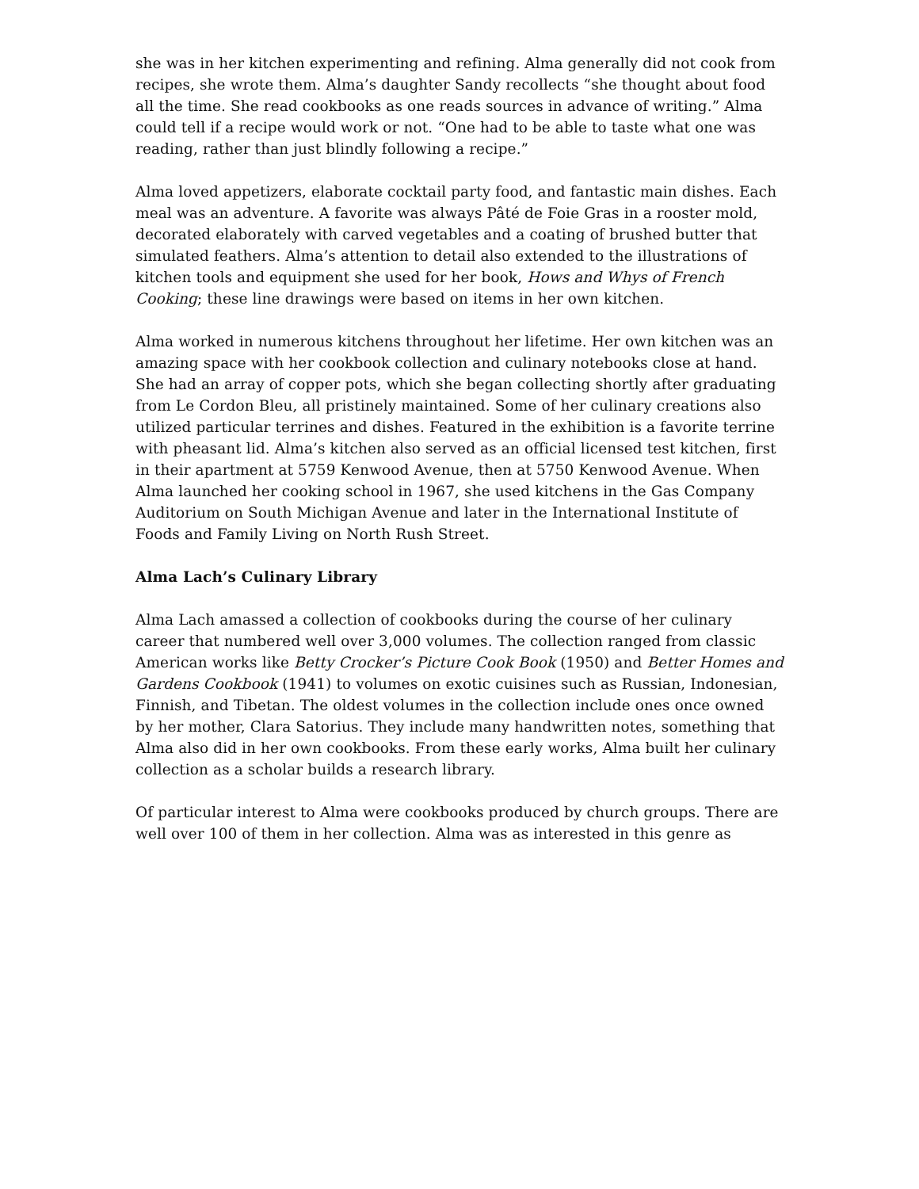she was in her kitchen experimenting and refining. Alma generally did not cook from recipes, she wrote them. Alma’s daughter Sandy recollects “she thought about food all the time. She read cookbooks as one reads sources in advance of writing.” Alma could tell if a recipe would work or not. “One had to be able to taste what one was reading, rather than just blindly following a recipe.”
Alma loved appetizers, elaborate cocktail party food, and fantastic main dishes. Each meal was an adventure. A favorite was always Pâté de Foie Gras in a rooster mold, decorated elaborately with carved vegetables and a coating of brushed butter that simulated feathers. Alma’s attention to detail also extended to the illustrations of kitchen tools and equipment she used for her book, Hows and Whys of French Cooking; these line drawings were based on items in her own kitchen.
Alma worked in numerous kitchens throughout her lifetime. Her own kitchen was an amazing space with her cookbook collection and culinary notebooks close at hand. She had an array of copper pots, which she began collecting shortly after graduating from Le Cordon Bleu, all pristinely maintained. Some of her culinary creations also utilized particular terrines and dishes. Featured in the exhibition is a favorite terrine with pheasant lid. Alma’s kitchen also served as an official licensed test kitchen, first in their apartment at 5759 Kenwood Avenue, then at 5750 Kenwood Avenue. When Alma launched her cooking school in 1967, she used kitchens in the Gas Company Auditorium on South Michigan Avenue and later in the International Institute of Foods and Family Living on North Rush Street.
Alma Lach’s Culinary Library
Alma Lach amassed a collection of cookbooks during the course of her culinary career that numbered well over 3,000 volumes. The collection ranged from classic American works like Betty Crocker’s Picture Cook Book (1950) and Better Homes and Gardens Cookbook (1941) to volumes on exotic cuisines such as Russian, Indonesian, Finnish, and Tibetan. The oldest volumes in the collection include ones once owned by her mother, Clara Satorius. They include many handwritten notes, something that Alma also did in her own cookbooks. From these early works, Alma built her culinary collection as a scholar builds a research library.
Of particular interest to Alma were cookbooks produced by church groups. There are well over 100 of them in her collection. Alma was as interested in this genre as